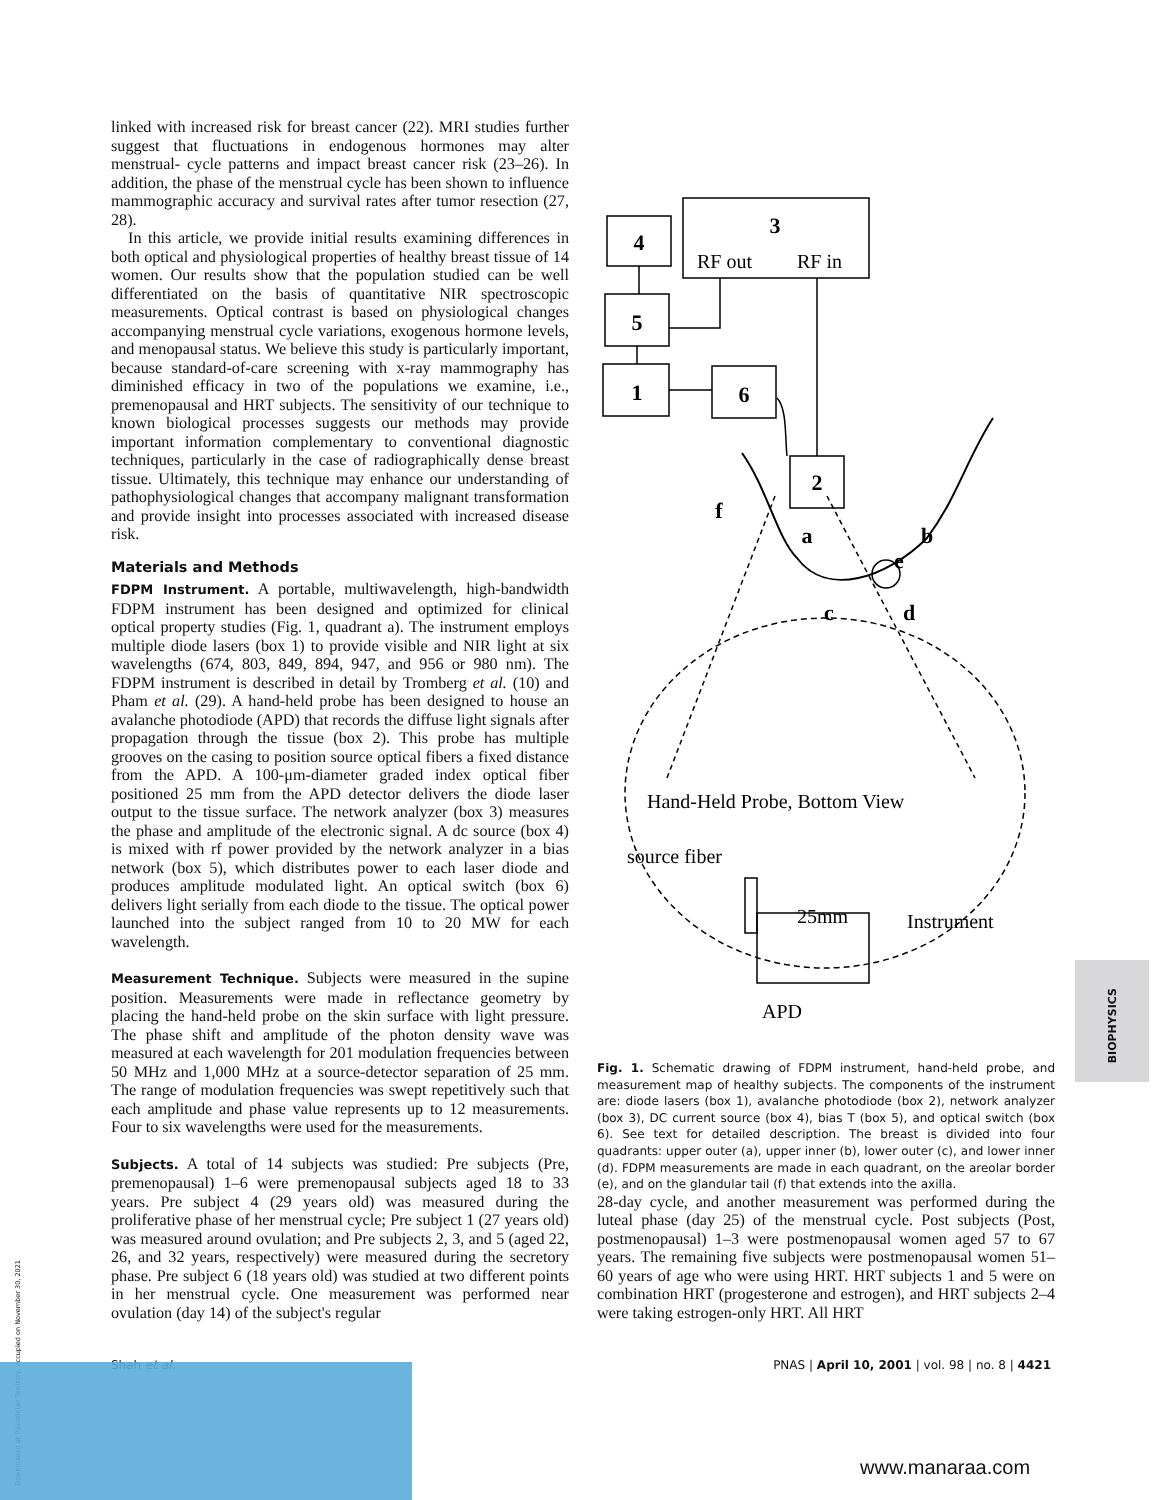linked with increased risk for breast cancer (22). MRI studies further suggest that fluctuations in endogenous hormones may alter menstrual- cycle patterns and impact breast cancer risk (23–26). In addition, the phase of the menstrual cycle has been shown to influence mammographic accuracy and survival rates after tumor resection (27, 28).
In this article, we provide initial results examining differences in both optical and physiological properties of healthy breast tissue of 14 women. Our results show that the population studied can be well differentiated on the basis of quantitative NIR spectroscopic measurements. Optical contrast is based on physiological changes accompanying menstrual cycle variations, exogenous hormone levels, and menopausal status. We believe this study is particularly important, because standard-of-care screening with x-ray mammography has diminished efficacy in two of the populations we examine, i.e., premenopausal and HRT subjects. The sensitivity of our technique to known biological processes suggests our methods may provide important information complementary to conventional diagnostic techniques, particularly in the case of radiographically dense breast tissue. Ultimately, this technique may enhance our understanding of pathophysiological changes that accompany malignant transformation and provide insight into processes associated with increased disease risk.
Materials and Methods
FDPM Instrument. A portable, multiwavelength, high-bandwidth FDPM instrument has been designed and optimized for clinical optical property studies (Fig. 1, quadrant a). The instrument employs multiple diode lasers (box 1) to provide visible and NIR light at six wavelengths (674, 803, 849, 894, 947, and 956 or 980 nm). The FDPM instrument is described in detail by Tromberg et al. (10) and Pham et al. (29). A hand-held probe has been designed to house an avalanche photodiode (APD) that records the diffuse light signals after propagation through the tissue (box 2). This probe has multiple grooves on the casing to position source optical fibers a fixed distance from the APD. A 100-μm-diameter graded index optical fiber positioned 25 mm from the APD detector delivers the diode laser output to the tissue surface. The network analyzer (box 3) measures the phase and amplitude of the electronic signal. A dc source (box 4) is mixed with rf power provided by the network analyzer in a bias network (box 5), which distributes power to each laser diode and produces amplitude modulated light. An optical switch (box 6) delivers light serially from each diode to the tissue. The optical power launched into the subject ranged from 10 to 20 MW for each wavelength.
Measurement Technique. Subjects were measured in the supine position. Measurements were made in reflectance geometry by placing the hand-held probe on the skin surface with light pressure. The phase shift and amplitude of the photon density wave was measured at each wavelength for 201 modulation frequencies between 50 MHz and 1,000 MHz at a source-detector separation of 25 mm. The range of modulation frequencies was swept repetitively such that each amplitude and phase value represents up to 12 measurements. Four to six wavelengths were used for the measurements.
Subjects. A total of 14 subjects was studied: Pre subjects (Pre, premenopausal) 1–6 were premenopausal subjects aged 18 to 33 years. Pre subject 4 (29 years old) was measured during the proliferative phase of her menstrual cycle; Pre subject 1 (27 years old) was measured around ovulation; and Pre subjects 2, 3, and 5 (aged 22, 26, and 32 years, respectively) were measured during the secretory phase. Pre subject 6 (18 years old) was studied at two different points in her menstrual cycle. One measurement was performed near ovulation (day 14) of the subject's regular
3
4
5
1
6
2
f
a
b
e
c
d
RF out
RF in
Hand-Held Probe, Bottom View
source fiber
25mm
Instrument
APD
Fig. 1. Schematic drawing of FDPM instrument, hand-held probe, and measurement map of healthy subjects. The components of the instrument are: diode lasers (box 1), avalanche photodiode (box 2), network analyzer (box 3), DC current source (box 4), bias T (box 5), and optical switch (box 6). See text for detailed description. The breast is divided into four quadrants: upper outer (a), upper inner (b), lower outer (c), and lower inner (d). FDPM measurements are made in each quadrant, on the areolar border (e), and on the glandular tail (f) that extends into the axilla.
28-day cycle, and another measurement was performed during the luteal phase (day 25) of the menstrual cycle. Post subjects (Post, postmenopausal) 1–3 were postmenopausal women aged 57 to 67 years. The remaining five subjects were postmenopausal women 51–60 years of age who were using HRT. HRT subjects 1 and 5 were on combination HRT (progesterone and estrogen), and HRT subjects 2–4 were taking estrogen-only HRT. All HRT
Shah et al. PNAS | April 10, 2001 | vol. 98 | no. 8 | 4421
BIOPHYSICS
Downloaded at Palestinian Territory, occupied on November 30, 2021
www.manaraa.com